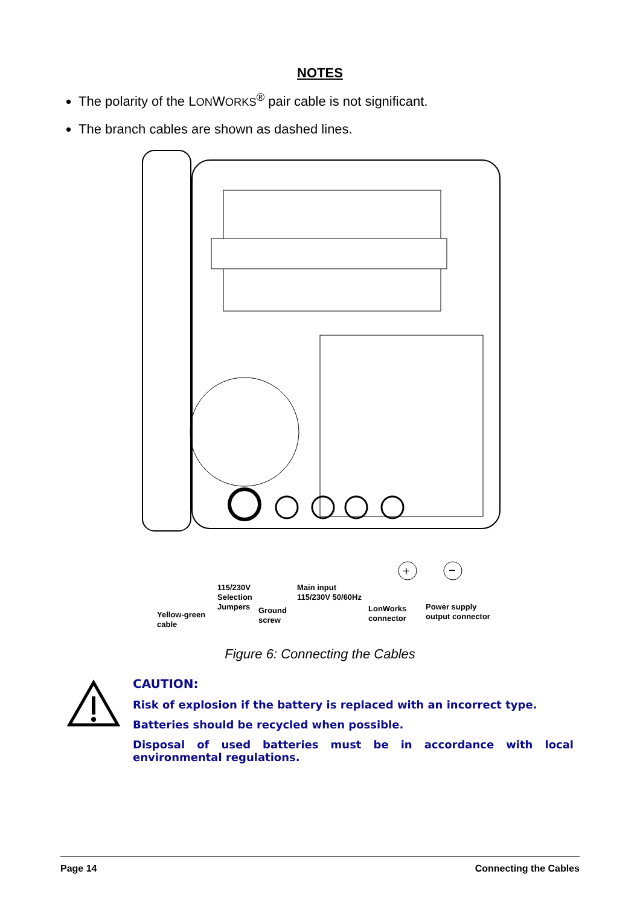NOTES
The polarity of the LONWORKS<sup>®</sup> pair cable is not significant.
The branch cables are shown as dashed lines.
+
−
Yellow-green
cable
115/230V
Selection
Jumpers
Ground
screw
Main input
115/230V 50/60Hz
LonWorks
connector
Power supply
output connector
Figure 6: Connecting the Cables
CAUTION:
Risk of explosion if the battery is replaced with an incorrect type.
Batteries should be recycled when possible.
Disposal of used batteries must be in accordance with local environmental regulations.
Page 14 Connecting the Cables